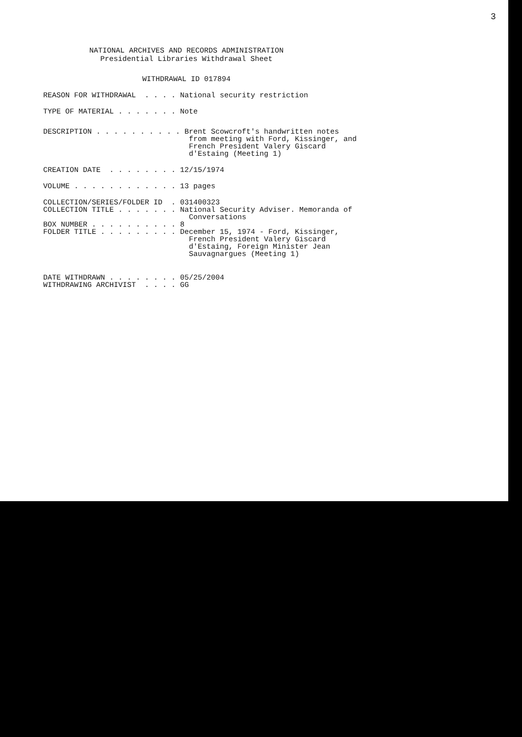3
NATIONAL ARCHIVES AND RECORDS ADMINISTRATION
Presidential Libraries Withdrawal Sheet
WITHDRAWAL ID 017894
REASON FOR WITHDRAWAL . . . . National security restriction
TYPE OF MATERIAL . . . . . . . Note
DESCRIPTION . . . . . . . . . . Brent Scowcroft's handwritten notes from meeting with Ford, Kissinger, and French President Valery Giscard d'Estaing (Meeting 1)
CREATION DATE . . . . . . . . 12/15/1974
VOLUME . . . . . . . . . . . . 13 pages
COLLECTION/SERIES/FOLDER ID . 031400323 COLLECTION TITLE . . . . . . . National Security Adviser. Memoranda of Conversations BOX NUMBER . . . . . . . . . . 8 FOLDER TITLE . . . . . . . . . December 15, 1974 - Ford, Kissinger, French President Valery Giscard d'Estaing, Foreign Minister Jean Sauvagnargues (Meeting 1)
DATE WITHDRAWN . . . . . . . . 05/25/2004 WITHDRAWING ARCHIVIST . . . . GG